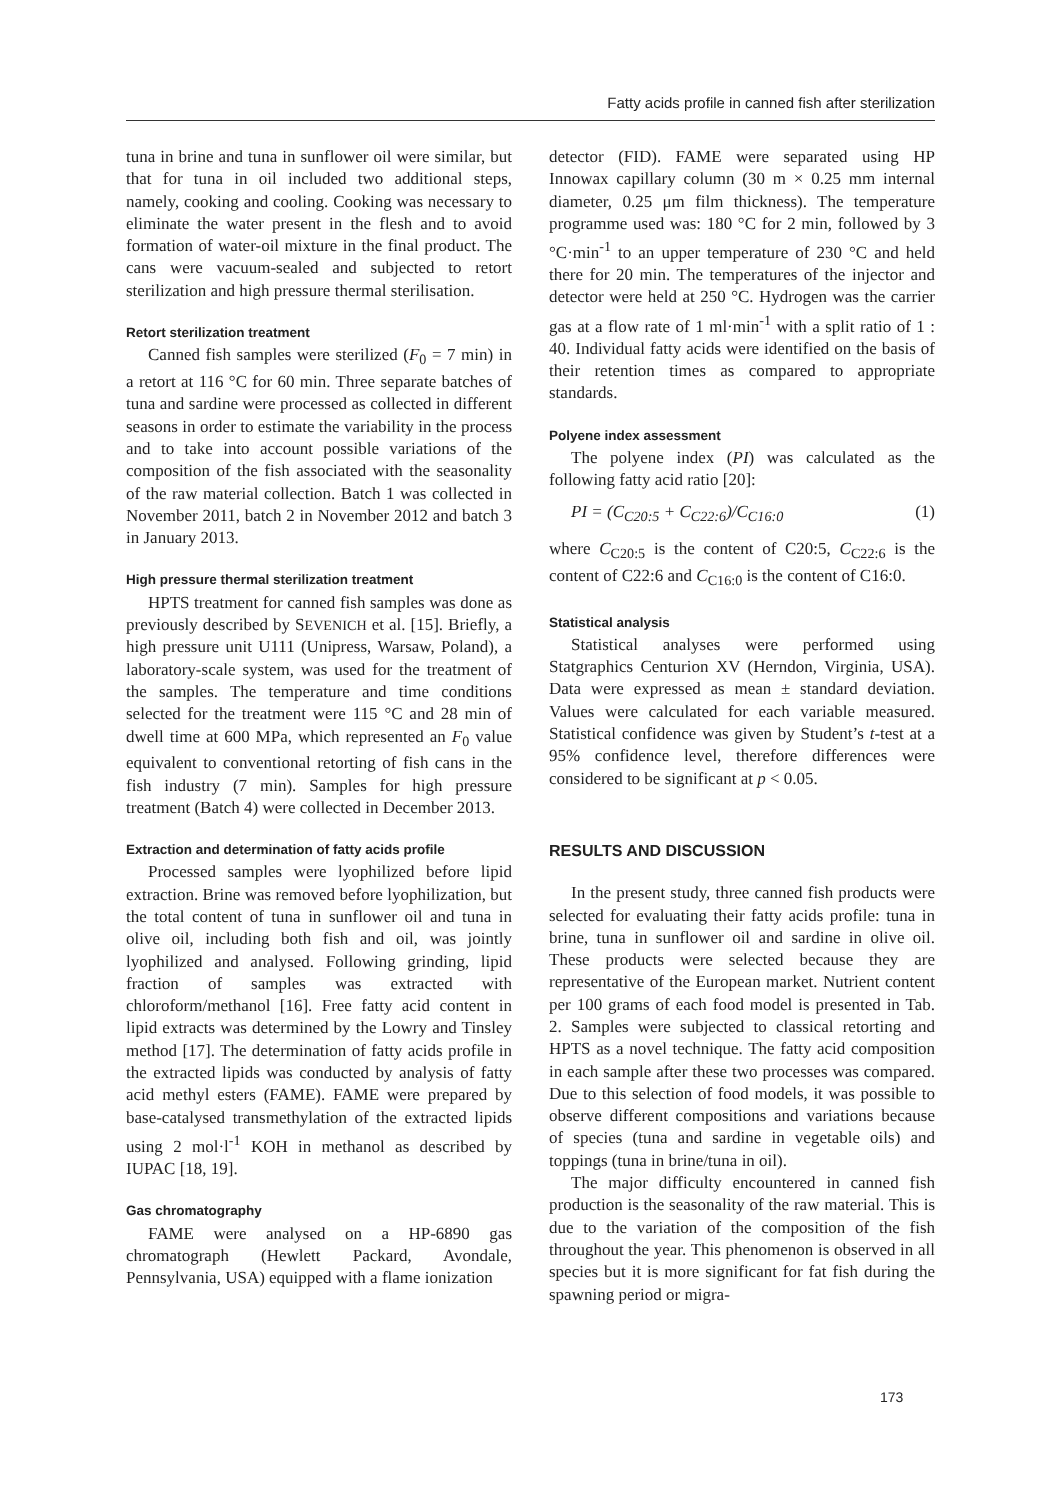Fatty acids profile in canned fish after sterilization
tuna in brine and tuna in sunflower oil were similar, but that for tuna in oil included two additional steps, namely, cooking and cooling. Cooking was necessary to eliminate the water present in the flesh and to avoid formation of water-oil mixture in the final product. The cans were vacuum-sealed and subjected to retort sterilization and high pressure thermal sterilisation.
Retort sterilization treatment
Canned fish samples were sterilized (F<sub>0</sub> = 7 min) in a retort at 116 °C for 60 min. Three separate batches of tuna and sardine were processed as collected in different seasons in order to estimate the variability in the process and to take into account possible variations of the composition of the fish associated with the seasonality of the raw material collection. Batch 1 was collected in November 2011, batch 2 in November 2012 and batch 3 in January 2013.
High pressure thermal sterilization treatment
HPTS treatment for canned fish samples was done as previously described by SEVENICH et al. [15]. Briefly, a high pressure unit U111 (Unipress, Warsaw, Poland), a laboratory-scale system, was used for the treatment of the samples. The temperature and time conditions selected for the treatment were 115 °C and 28 min of dwell time at 600 MPa, which represented an F<sub>0</sub> value equivalent to conventional retorting of fish cans in the fish industry (7 min). Samples for high pressure treatment (Batch 4) were collected in December 2013.
Extraction and determination of fatty acids profile
Processed samples were lyophilized before lipid extraction. Brine was removed before lyophilization, but the total content of tuna in sunflower oil and tuna in olive oil, including both fish and oil, was jointly lyophilized and analysed. Following grinding, lipid fraction of samples was extracted with chloroform/methanol [16]. Free fatty acid content in lipid extracts was determined by the Lowry and Tinsley method [17]. The determination of fatty acids profile in the extracted lipids was conducted by analysis of fatty acid methyl esters (FAME). FAME were prepared by base-catalysed transmethylation of the extracted lipids using 2 mol·l<sup>-1</sup> KOH in methanol as described by IUPAC [18, 19].
Gas chromatography
FAME were analysed on a HP-6890 gas chromatograph (Hewlett Packard, Avondale, Pennsylvania, USA) equipped with a flame ionization
detector (FID). FAME were separated using HP Innowax capillary column (30 m × 0.25 mm internal diameter, 0.25 μm film thickness). The temperature programme used was: 180 °C for 2 min, followed by 3 °C·min<sup>-1</sup> to an upper temperature of 230 °C and held there for 20 min. The temperatures of the injector and detector were held at 250 °C. Hydrogen was the carrier gas at a flow rate of 1 ml·min<sup>-1</sup> with a split ratio of 1 : 40. Individual fatty acids were identified on the basis of their retention times as compared to appropriate standards.
Polyene index assessment
The polyene index (PI) was calculated as the following fatty acid ratio [20]:
PI = (C<sub>C20:5</sub> + C<sub>C22:6</sub>)/C<sub>C16:0</sub> (1)
where C<sub>C20:5</sub> is the content of C20:5, C<sub>C22:6</sub> is the content of C22:6 and C<sub>C16:0</sub> is the content of C16:0.
Statistical analysis
Statistical analyses were performed using Statgraphics Centurion XV (Herndon, Virginia, USA). Data were expressed as mean ± standard deviation. Values were calculated for each variable measured. Statistical confidence was given by Student’s t-test at a 95% confidence level, therefore differences were considered to be significant at p < 0.05.
RESULTS AND DISCUSSION
In the present study, three canned fish products were selected for evaluating their fatty acids profile: tuna in brine, tuna in sunflower oil and sardine in olive oil. These products were selected because they are representative of the European market. Nutrient content per 100 grams of each food model is presented in Tab. 2. Samples were subjected to classical retorting and HPTS as a novel technique. The fatty acid composition in each sample after these two processes was compared. Due to this selection of food models, it was possible to observe different compositions and variations because of species (tuna and sardine in vegetable oils) and toppings (tuna in brine/tuna in oil).
The major difficulty encountered in canned fish production is the seasonality of the raw material. This is due to the variation of the composition of the fish throughout the year. This phenomenon is observed in all species but it is more significant for fat fish during the spawning period or migra-
173